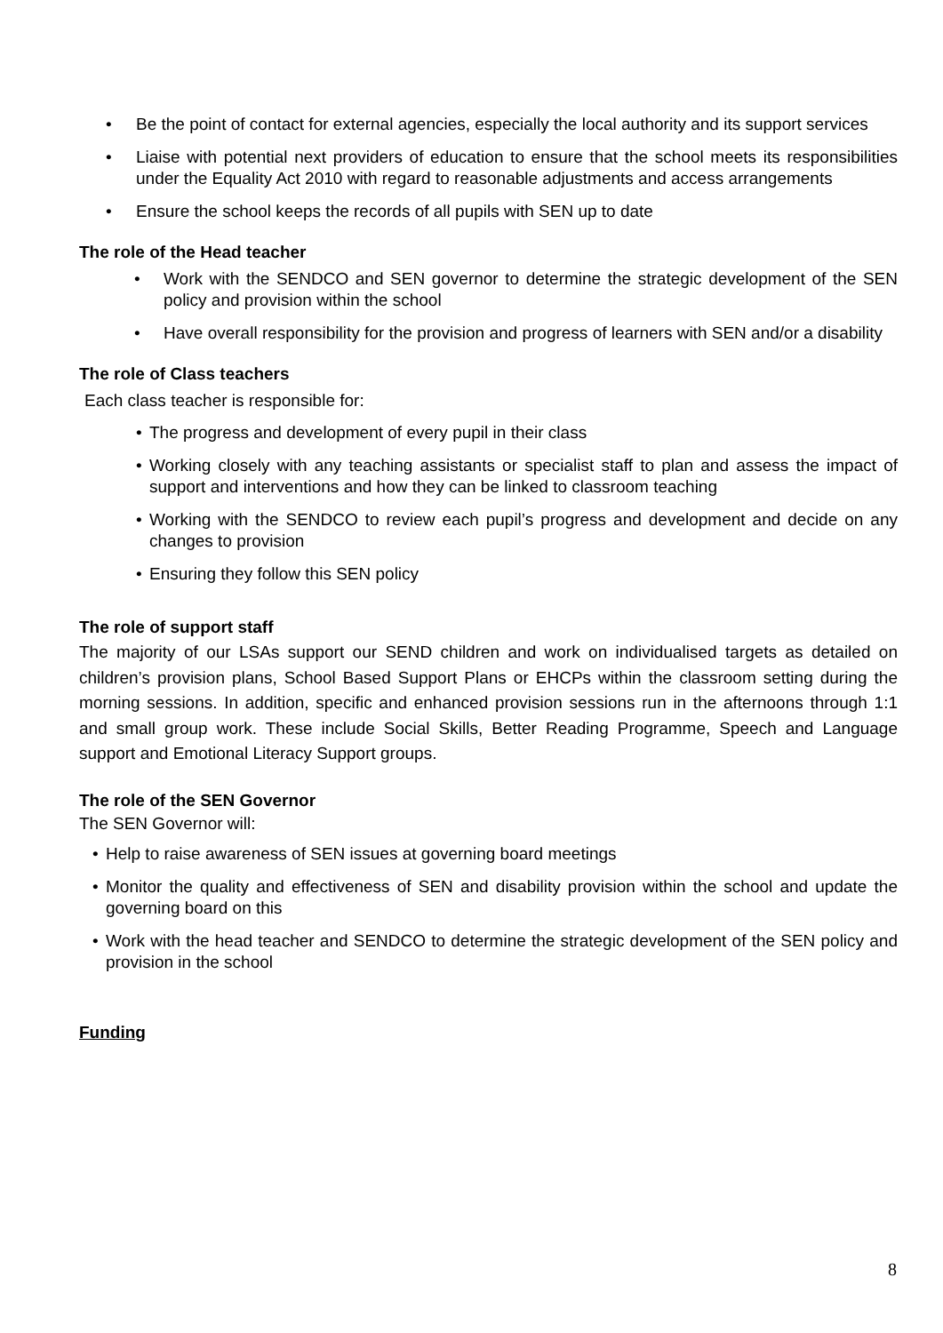• Be the point of contact for external agencies, especially the local authority and its support services
• Liaise with potential next providers of education to ensure that the school meets its responsibilities under the Equality Act 2010 with regard to reasonable adjustments and access arrangements
• Ensure the school keeps the records of all pupils with SEN up to date
The role of the Head teacher
• Work with the SENDCO and SEN governor to determine the strategic development of the SEN policy and provision within the school
• Have overall responsibility for the provision and progress of learners with SEN and/or a disability
The role of Class teachers
Each class teacher is responsible for:
• The progress and development of every pupil in their class
• Working closely with any teaching assistants or specialist staff to plan and assess the impact of support and interventions and how they can be linked to classroom teaching
• Working with the SENDCO to review each pupil’s progress and development and decide on any changes to provision
• Ensuring they follow this SEN policy
The role of support staff
The majority of our LSAs support our SEND children and work on individualised targets as detailed on children’s provision plans, School Based Support Plans or EHCPs within the classroom setting during the morning sessions. In addition, specific and enhanced provision sessions run in the afternoons through 1:1 and small group work. These include Social Skills, Better Reading Programme, Speech and Language support and Emotional Literacy Support groups.
The role of the SEN Governor
The SEN Governor will:
• Help to raise awareness of SEN issues at governing board meetings
• Monitor the quality and effectiveness of SEN and disability provision within the school and update the governing board on this
• Work with the head teacher and SENDCO to determine the strategic development of the SEN policy and provision in the school
Funding
8